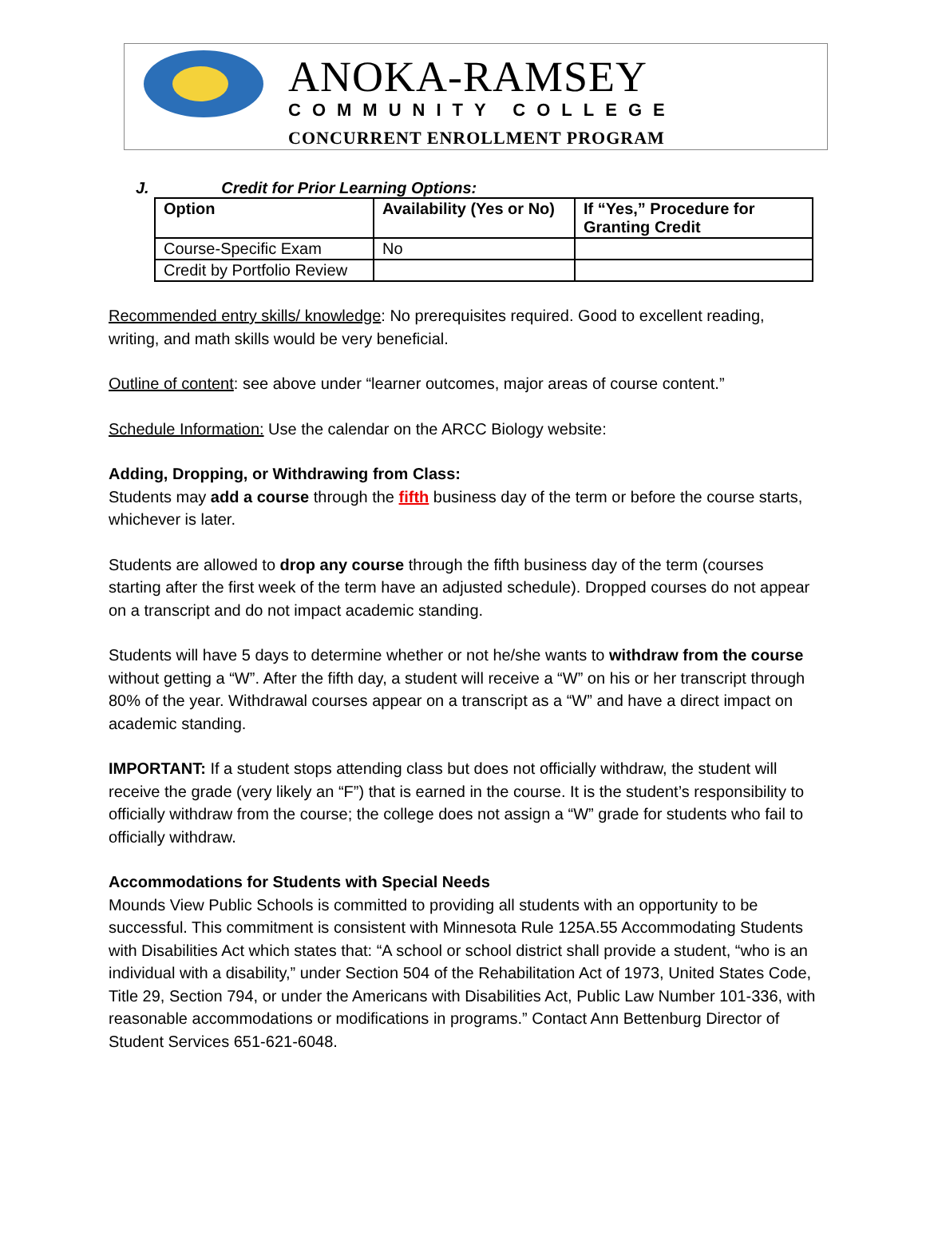ANOKA-RAMSEY
COMMUNITY COLLEGE
CONCURRENT ENROLLMENT PROGRAM
J. Credit for Prior Learning Options:
| Option | Availability (Yes or No) | If “Yes,” Procedure for Granting Credit |
| --- | --- | --- |
| Course-Specific Exam | No | |
| Credit by Portfolio Review | | |
Recommended entry skills/ knowledge: No prerequisites required. Good to excellent reading, writing, and math skills would be very beneficial.
Outline of content: see above under “learner outcomes, major areas of course content.”
Schedule Information: Use the calendar on the ARCC Biology website:
Adding, Dropping, or Withdrawing from Class:
Students may add a course through the fifth business day of the term or before the course starts, whichever is later.
Students are allowed to drop any course through the fifth business day of the term (courses starting after the first week of the term have an adjusted schedule). Dropped courses do not appear on a transcript and do not impact academic standing.
Students will have 5 days to determine whether or not he/she wants to withdraw from the course without getting a “W”. After the fifth day, a student will receive a “W” on his or her transcript through 80% of the year. Withdrawal courses appear on a transcript as a “W” and have a direct impact on academic standing.
IMPORTANT: If a student stops attending class but does not officially withdraw, the student will receive the grade (very likely an “F”) that is earned in the course. It is the student’s responsibility to officially withdraw from the course; the college does not assign a “W” grade for students who fail to officially withdraw.
Accommodations for Students with Special Needs
Mounds View Public Schools is committed to providing all students with an opportunity to be successful. This commitment is consistent with Minnesota Rule 125A.55 Accommodating Students with Disabilities Act which states that: “A school or school district shall provide a student, “who is an individual with a disability,” under Section 504 of the Rehabilitation Act of 1973, United States Code, Title 29, Section 794, or under the Americans with Disabilities Act, Public Law Number 101-336, with reasonable accommodations or modifications in programs.” Contact Ann Bettenburg Director of Student Services 651-621-6048.